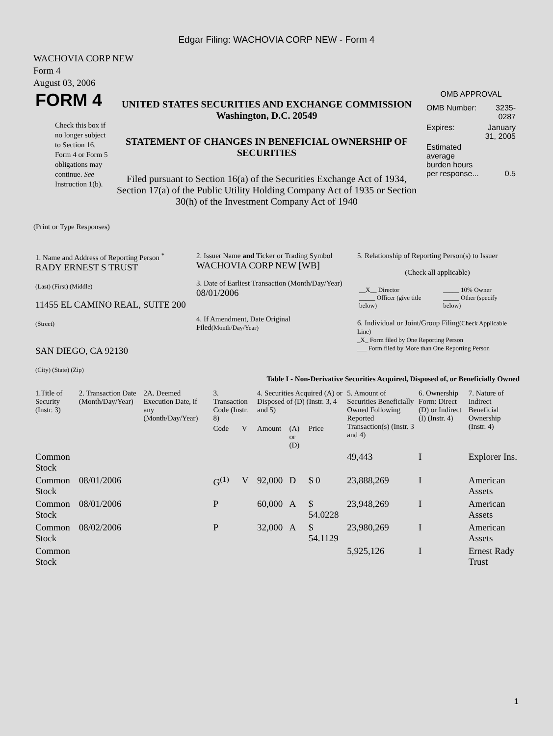Edgar Filing: WACHOVIA CORP NEW - Form 4
WACHOVIA CORP NEW
Form 4
August 03, 2006
| FORM 4 Check this box if no longer subject to Section 16. Form 4 or Form 5 obligations may continue. See Instruction 1(b). | UNITED STATES SECURITIES AND EXCHANGE COMMISSION Washington, D.C. 20549 STATEMENT OF CHANGES IN BENEFICIAL OWNERSHIP OF SECURITIES Filed pursuant to Section 16(a) of the Securities Exchange Act of 1934, Section 17(a) of the Public Utility Holding Company Act of 1935 or Section 30(h) of the Investment Company Act of 1940 | OMB APPROVAL / OMB Number: / 3235-0287 / / Expires: / January 31, 2005 / / Estimated average burden hours per response... / 0.5 / |
(Print or Type Responses)
| 1. Name and Address of Reporting Person <sup>*</sup> RADY ERNEST S TRUST (Last) (First) (Middle) 11455 EL CAMINO REAL, SUITE 200 (Street) SAN DIEGO, CA 92130 (City) (State) (Zip) | 2. Issuer Name and Ticker or Trading Symbol WACHOVIA CORP NEW [WB] 3. Date of Earliest Transaction (Month/Day/Year) 08/01/2006 4. If Amendment, Date Original Filed (Month/Day/Year) | 5. Relationship of Reporting Person(s) to Issuer (Check all applicable) / __X__ Director _____ Officer (give title below) / _____ 10% Owner _____ Other (specify below) / 6. Individual or Joint/Group Filing (Check Applicable Line) _X_ Form filed by One Reporting Person ___ Form filed by More than One Reporting Person |
Table I - Non-Derivative Securities Acquired, Disposed of, or Beneficially Owned
| 1.Title of Security (Instr. 3) | 2. Transaction Date (Month/Day/Year) | 2A. Deemed Execution Date, if any (Month/Day/Year) | 3. Transaction Code (Instr. 8) | | 4. Securities Acquired (A) or Disposed of (D) (Instr. 3, 4 and 5) | | | 5. Amount of Securities Beneficially Owned Following Reported Transaction(s) (Instr. 3 and 4) | 6. Ownership Form: Direct (D) or Indirect (I) (Instr. 4) | 7. Nature of Indirect Beneficial Ownership (Instr. 4) |
| --- | --- | --- | --- | --- | --- | --- | --- | --- | --- | --- |
| | | | Code | V | Amount | (A) or (D) | Price | | | |
| Common Stock | | | | | | | | 49,443 | I | Explorer Ins. |
| Common Stock | 08/01/2006 | | G<sup>(1)</sup> | V | 92,000 | D | $ 0 | 23,888,269 | I | American Assets |
| Common Stock | 08/01/2006 | | P | | 60,000 | A | $ 54.0228 | 23,948,269 | I | American Assets |
| Common Stock | 08/02/2006 | | P | | 32,000 | A | $ 54.1129 | 23,980,269 | I | American Assets |
| Common Stock | | | | | | | | 5,925,126 | I | Ernest Rady Trust |
1